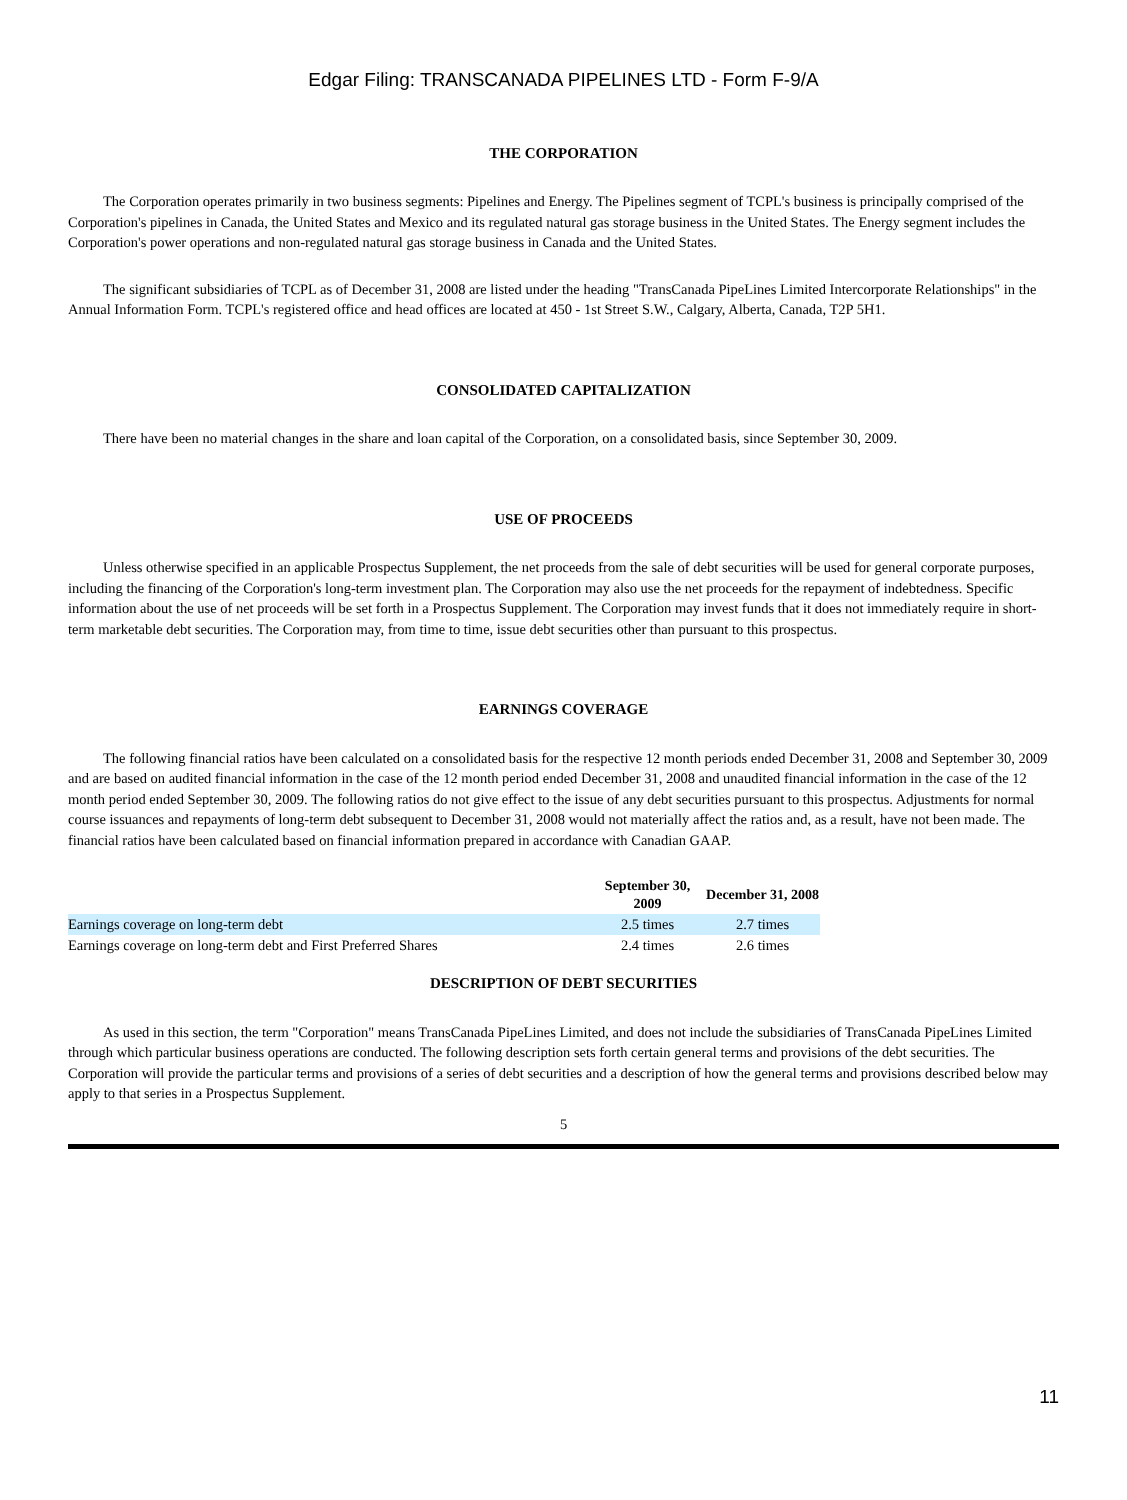Edgar Filing: TRANSCANADA PIPELINES LTD - Form F-9/A
THE CORPORATION
The Corporation operates primarily in two business segments: Pipelines and Energy. The Pipelines segment of TCPL's business is principally comprised of the Corporation's pipelines in Canada, the United States and Mexico and its regulated natural gas storage business in the United States. The Energy segment includes the Corporation's power operations and non-regulated natural gas storage business in Canada and the United States.
The significant subsidiaries of TCPL as of December 31, 2008 are listed under the heading "TransCanada PipeLines Limited Intercorporate Relationships" in the Annual Information Form. TCPL's registered office and head offices are located at 450 - 1st Street S.W., Calgary, Alberta, Canada, T2P 5H1.
CONSOLIDATED CAPITALIZATION
There have been no material changes in the share and loan capital of the Corporation, on a consolidated basis, since September 30, 2009.
USE OF PROCEEDS
Unless otherwise specified in an applicable Prospectus Supplement, the net proceeds from the sale of debt securities will be used for general corporate purposes, including the financing of the Corporation's long-term investment plan. The Corporation may also use the net proceeds for the repayment of indebtedness. Specific information about the use of net proceeds will be set forth in a Prospectus Supplement. The Corporation may invest funds that it does not immediately require in short-term marketable debt securities. The Corporation may, from time to time, issue debt securities other than pursuant to this prospectus.
EARNINGS COVERAGE
The following financial ratios have been calculated on a consolidated basis for the respective 12 month periods ended December 31, 2008 and September 30, 2009 and are based on audited financial information in the case of the 12 month period ended December 31, 2008 and unaudited financial information in the case of the 12 month period ended September 30, 2009. The following ratios do not give effect to the issue of any debt securities pursuant to this prospectus. Adjustments for normal course issuances and repayments of long-term debt subsequent to December 31, 2008 would not materially affect the ratios and, as a result, have not been made. The financial ratios have been calculated based on financial information prepared in accordance with Canadian GAAP.
| | September 30, 2009 | December 31, 2008 |
| --- | --- | --- |
| Earnings coverage on long-term debt | 2.5 times | 2.7 times |
| Earnings coverage on long-term debt and First Preferred Shares | 2.4 times | 2.6 times |
DESCRIPTION OF DEBT SECURITIES
As used in this section, the term "Corporation" means TransCanada PipeLines Limited, and does not include the subsidiaries of TransCanada PipeLines Limited through which particular business operations are conducted. The following description sets forth certain general terms and provisions of the debt securities. The Corporation will provide the particular terms and provisions of a series of debt securities and a description of how the general terms and provisions described below may apply to that series in a Prospectus Supplement.
5
11